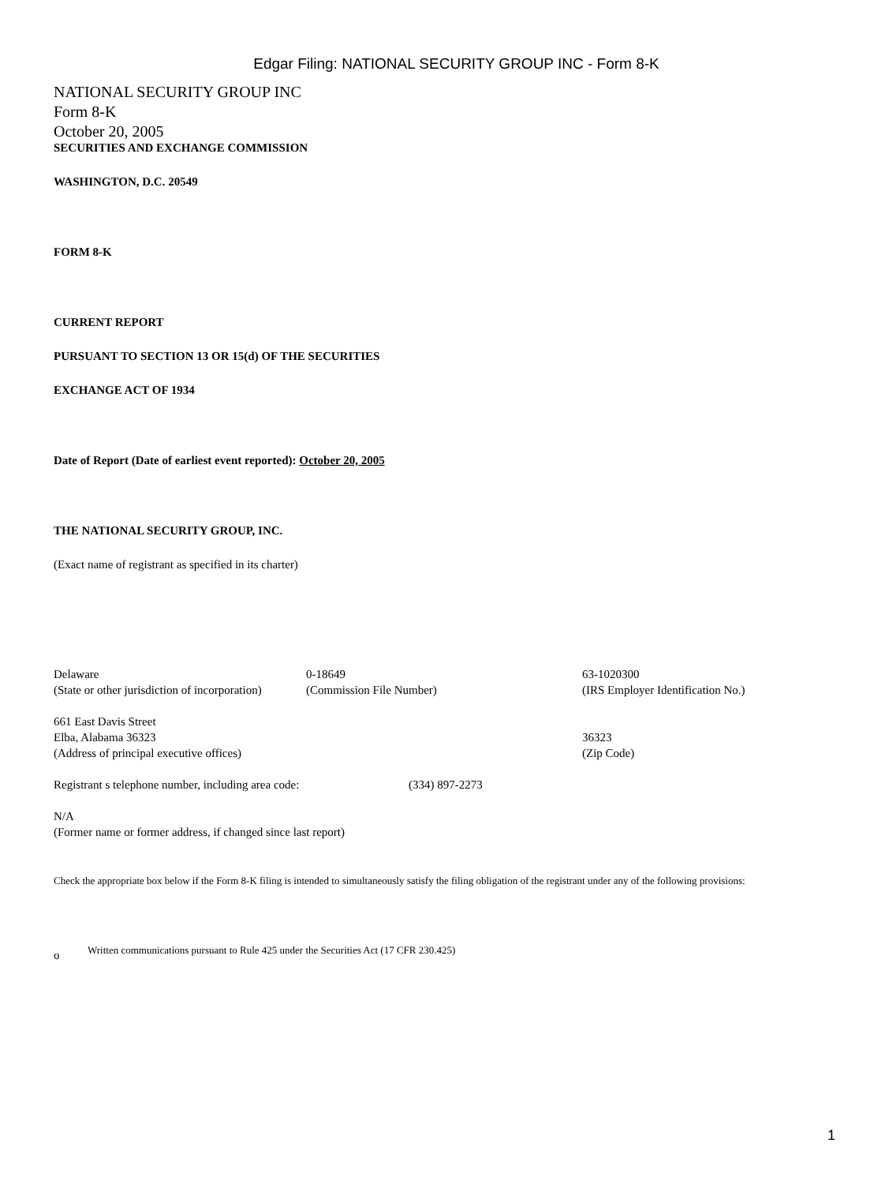Edgar Filing: NATIONAL SECURITY GROUP INC - Form 8-K
NATIONAL SECURITY GROUP INC
Form 8-K
October 20, 2005
SECURITIES AND EXCHANGE COMMISSION
WASHINGTON, D.C. 20549
FORM 8-K
CURRENT REPORT
PURSUANT TO SECTION 13 OR 15(d) OF THE SECURITIES
EXCHANGE ACT OF 1934
Date of Report (Date of earliest event reported): October 20, 2005
THE NATIONAL SECURITY GROUP, INC.
(Exact name of registrant as specified in its charter)
| Delaware (State or other jurisdiction of incorporation) | 0-18649 (Commission File Number) | 63-1020300 (IRS Employer Identification No.) |
| 661 East Davis Street Elba, Alabama 36323 (Address of principal executive offices) | | 36323 (Zip Code) |
| Registrant s telephone number, including area code: | (334) 897-2273 |
N/A
(Former name or former address, if changed since last report)
Check the appropriate box below if the Form 8-K filing is intended to simultaneously satisfy the filing obligation of the registrant under any of the following provisions:
| o | Written communications pursuant to Rule 425 under the Securities Act (17 CFR 230.425) |
1